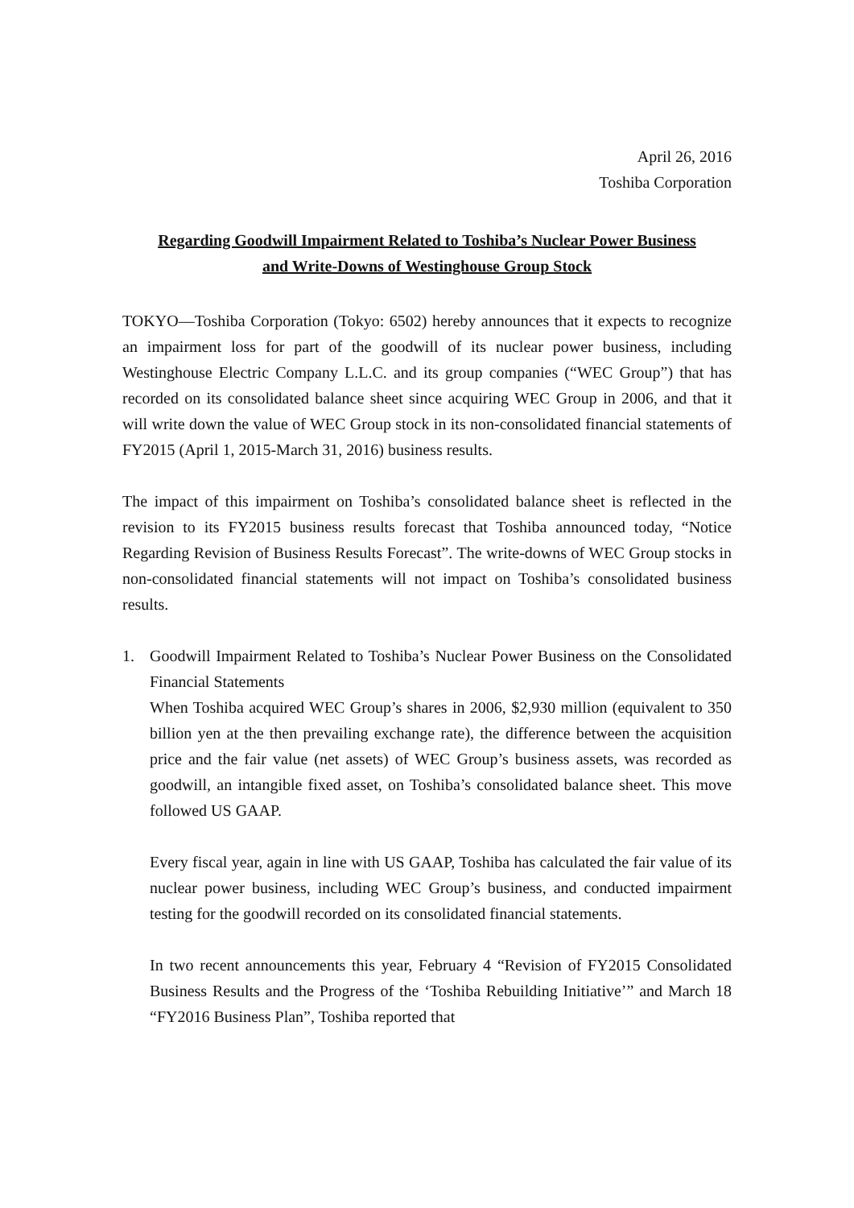April 26, 2016
Toshiba Corporation
Regarding Goodwill Impairment Related to Toshiba’s Nuclear Power Business
and Write-Downs of Westinghouse Group Stock
TOKYO—Toshiba Corporation (Tokyo: 6502) hereby announces that it expects to recognize an impairment loss for part of the goodwill of its nuclear power business, including Westinghouse Electric Company L.L.C. and its group companies (“WEC Group”) that has recorded on its consolidated balance sheet since acquiring WEC Group in 2006, and that it will write down the value of WEC Group stock in its non-consolidated financial statements of FY2015 (April 1, 2015-March 31, 2016) business results.
The impact of this impairment on Toshiba’s consolidated balance sheet is reflected in the revision to its FY2015 business results forecast that Toshiba announced today, “Notice Regarding Revision of Business Results Forecast”. The write-downs of WEC Group stocks in non-consolidated financial statements will not impact on Toshiba’s consolidated business results.
1. Goodwill Impairment Related to Toshiba’s Nuclear Power Business on the Consolidated Financial Statements
When Toshiba acquired WEC Group’s shares in 2006, $2,930 million (equivalent to 350 billion yen at the then prevailing exchange rate), the difference between the acquisition price and the fair value (net assets) of WEC Group’s business assets, was recorded as goodwill, an intangible fixed asset, on Toshiba’s consolidated balance sheet. This move followed US GAAP.
Every fiscal year, again in line with US GAAP, Toshiba has calculated the fair value of its nuclear power business, including WEC Group’s business, and conducted impairment testing for the goodwill recorded on its consolidated financial statements.
In two recent announcements this year, February 4 “Revision of FY2015 Consolidated Business Results and the Progress of the ‘Toshiba Rebuilding Initiative’” and March 18 “FY2016 Business Plan”, Toshiba reported that